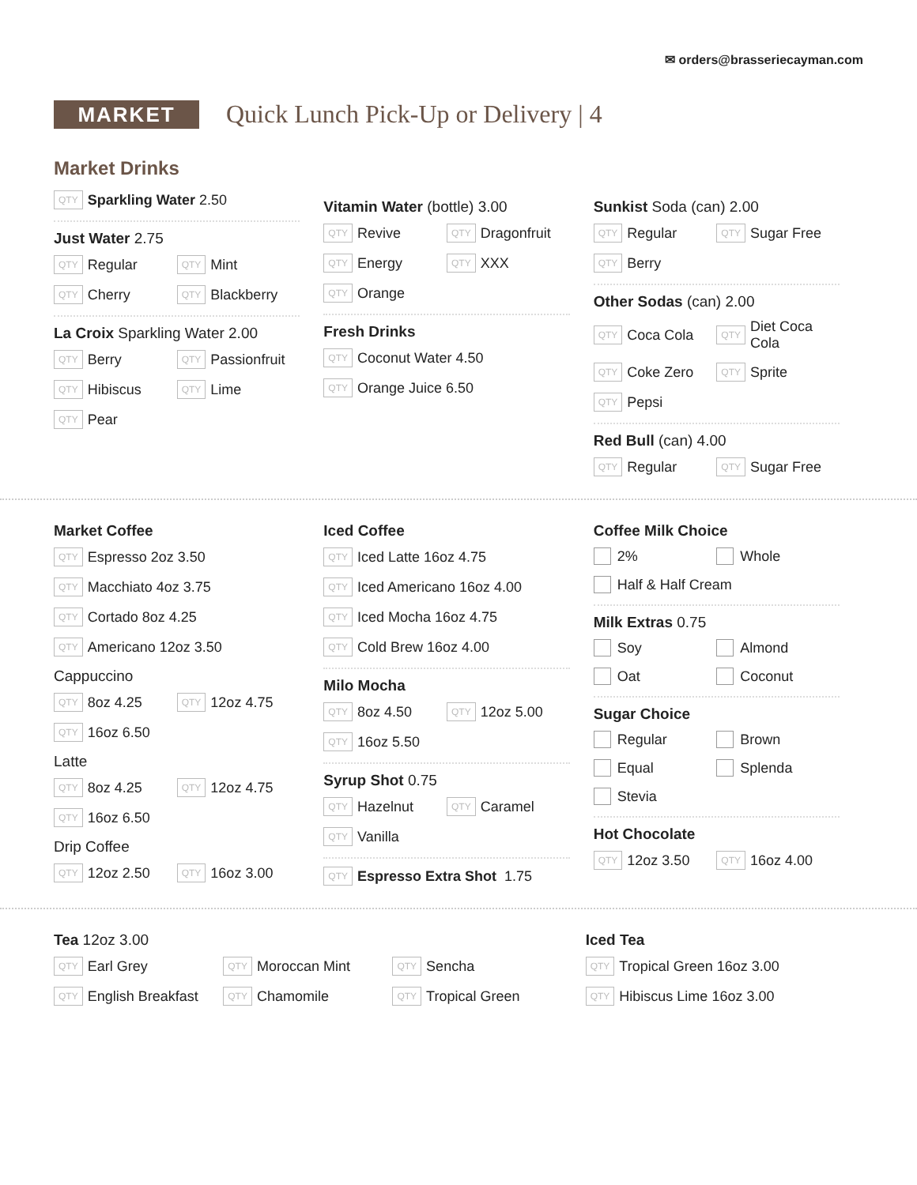✉ orders@brasseriecayman.com
MARKET
Quick Lunch Pick-Up or Delivery | 4
Market Drinks
QTY Sparkling Water 2.50
Just Water 2.75
QTY Regular
QTY Mint
QTY Cherry
QTY Blackberry
La Croix Sparkling Water 2.00
QTY Berry
QTY Passionfruit
QTY Hibiscus
QTY Lime
QTY Pear
Vitamin Water (bottle) 3.00
QTY Revive
QTY Dragonfruit
QTY Energy
QTY XXX
QTY Orange
Fresh Drinks
QTY Coconut Water 4.50
QTY Orange Juice 6.50
Sunkist Soda (can) 2.00
QTY Regular
QTY Sugar Free
QTY Berry
Other Sodas (can) 2.00
QTY Coca Cola
QTY Diet Coca Cola
QTY Coke Zero
QTY Sprite
QTY Pepsi
Red Bull (can) 4.00
QTY Regular
QTY Sugar Free
Market Coffee
QTY Espresso 2oz 3.50
QTY Macchiato 4oz 3.75
QTY Cortado 8oz 4.25
QTY Americano 12oz 3.50
Cappuccino
QTY 8oz 4.25
QTY 12oz 4.75
QTY 16oz 6.50
Latte
QTY 8oz 4.25
QTY 12oz 4.75
QTY 16oz 6.50
Drip Coffee
QTY 12oz 2.50
QTY 16oz 3.00
Iced Coffee
QTY Iced Latte 16oz 4.75
QTY Iced Americano 16oz 4.00
QTY Iced Mocha 16oz 4.75
QTY Cold Brew 16oz 4.00
Milo Mocha
QTY 8oz 4.50
QTY 12oz 5.00
QTY 16oz 5.50
Syrup Shot 0.75
QTY Hazelnut
QTY Caramel
QTY Vanilla
QTY Espresso Extra Shot 1.75
Coffee Milk Choice
2% Whole
Half & Half Cream
Milk Extras 0.75
Soy Almond
Oat Coconut
Sugar Choice
Regular Brown
Equal Splenda
Stevia
Hot Chocolate
QTY 12oz 3.50
QTY 16oz 4.00
Tea 12oz 3.00
QTY Earl Grey
QTY Moroccan Mint
QTY Sencha
QTY English Breakfast
QTY Chamomile
QTY Tropical Green
Iced Tea
QTY Tropical Green 16oz 3.00
QTY Hibiscus Lime 16oz 3.00